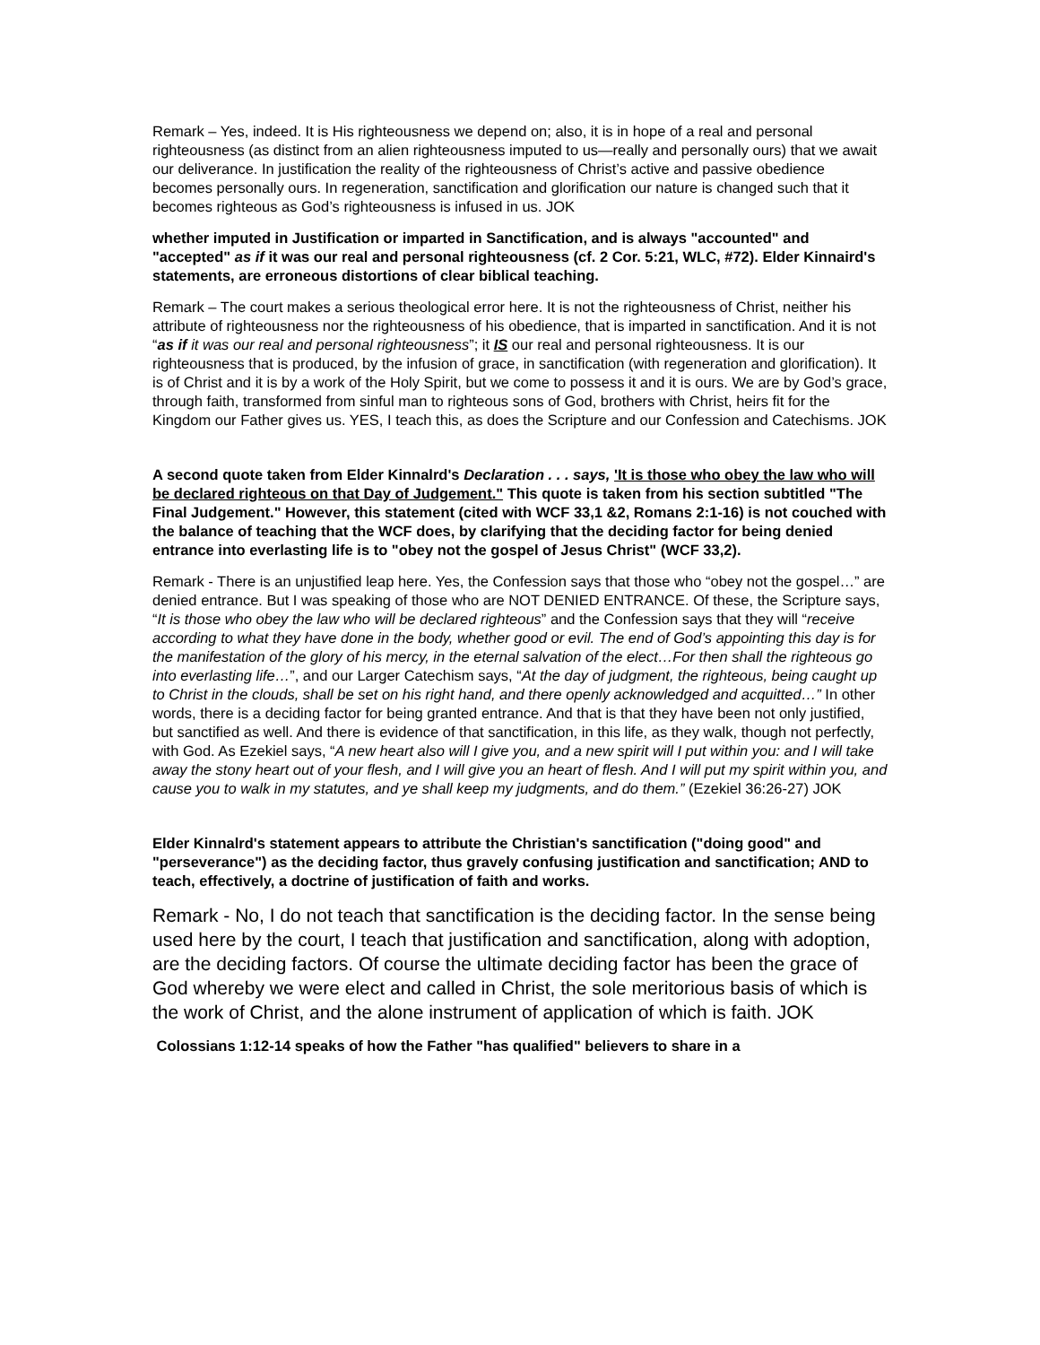Remark – Yes, indeed. It is His righteousness we depend on; also, it is in hope of a real and personal righteousness (as distinct from an alien righteousness imputed to us—really and personally ours) that we await our deliverance. In justification the reality of the righteousness of Christ’s active and passive obedience becomes personally ours. In regeneration, sanctification and glorification our nature is changed such that it becomes righteous as God’s righteousness is infused in us. JOK
whether imputed in Justification or imparted in Sanctification, and is always "accounted" and "accepted" as if it was our real and personal righteousness (cf. 2 Cor. 5:21, WLC, #72). Elder Kinnaird's statements, are erroneous distortions of clear biblical teaching.
Remark – The court makes a serious theological error here. It is not the righteousness of Christ, neither his attribute of righteousness nor the righteousness of his obedience, that is imparted in sanctification. And it is not “as if it was our real and personal righteousness”; it IS our real and personal righteousness. It is our righteousness that is produced, by the infusion of grace, in sanctification (with regeneration and glorification). It is of Christ and it is by a work of the Holy Spirit, but we come to possess it and it is ours. We are by God’s grace, through faith, transformed from sinful man to righteous sons of God, brothers with Christ, heirs fit for the Kingdom our Father gives us. YES, I teach this, as does the Scripture and our Confession and Catechisms. JOK
A second quote taken from Elder Kinnalrd's Declaration . . . says, 'It is those who obey the law who will be declared righteous on that Day of Judgement." This quote is taken from his section subtitled "The Final Judgement." However, this statement (cited with WCF 33,1 &2, Romans 2:1-16) is not couched with the balance of teaching that the WCF does, by clarifying that the deciding factor for being denied entrance into everlasting life is to "obey not the gospel of Jesus Christ" (WCF 33,2).
Remark - There is an unjustified leap here. Yes, the Confession says that those who “obey not the gospel…” are denied entrance. But I was speaking of those who are NOT DENIED ENTRANCE. Of these, the Scripture says, “It is those who obey the law who will be declared righteous” and the Confession says that they will “receive according to what they have done in the body, whether good or evil. The end of God’s appointing this day is for the manifestation of the glory of his mercy, in the eternal salvation of the elect…For then shall the righteous go into everlasting life…”, and our Larger Catechism says, “At the day of judgment, the righteous, being caught up to Christ in the clouds, shall be set on his right hand, and there openly acknowledged and acquitted…” In other words, there is a deciding factor for being granted entrance. And that is that they have been not only justified, but sanctified as well. And there is evidence of that sanctification, in this life, as they walk, though not perfectly, with God. As Ezekiel says, “A new heart also will I give you, and a new spirit will I put within you: and I will take away the stony heart out of your flesh, and I will give you an heart of flesh. And I will put my spirit within you, and cause you to walk in my statutes, and ye shall keep my judgments, and do them.” (Ezekiel 36:26-27) JOK
Elder Kinnalrd's statement appears to attribute the Christian's sanctification ("doing good" and "perseverance") as the deciding factor, thus gravely confusing justification and sanctification; AND to teach, effectively, a doctrine of justification of faith and works.
Remark - No, I do not teach that sanctification is the deciding factor. In the sense being used here by the court, I teach that justification and sanctification, along with adoption, are the deciding factors. Of course the ultimate deciding factor has been the grace of God whereby we were elect and called in Christ, the sole meritorious basis of which is the work of Christ, and the alone instrument of application of which is faith. JOK
Colossians 1:12-14 speaks of how the Father "has qualified" believers to share in a